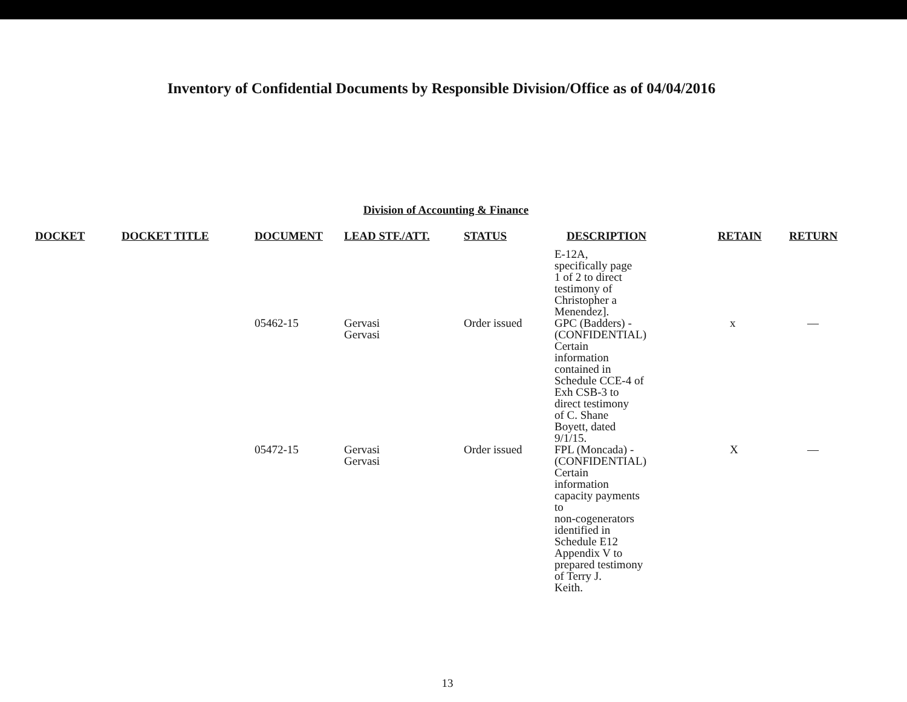Inventory of Confidential Documents by Responsible Division/Office as of 04/04/2016
Division of Accounting & Finance
| DOCKET | DOCKET TITLE | DOCUMENT | LEAD STF./ATT. | STATUS | DESCRIPTION | RETAIN | RETURN |
| --- | --- | --- | --- | --- | --- | --- | --- |
| | | | | | E-12A, specifically page 1 of 2 to direct testimony of Christopher a Menendez]. | | |
| | | 05462-15 | Gervasi Gervasi | Order issued | GPC (Badders) - (CONFIDENTIAL) Certain information contained in Schedule CCE-4 of Exh CSB-3 to direct testimony of C. Shane Boyett, dated 9/1/15. | x | — |
| | | 05472-15 | Gervasi Gervasi | Order issued | FPL (Moncada) - (CONFIDENTIAL) Certain information capacity payments to non-cogenerators identified in Schedule E12 Appendix V to prepared testimony of Terry J. Keith. | X | — |
13